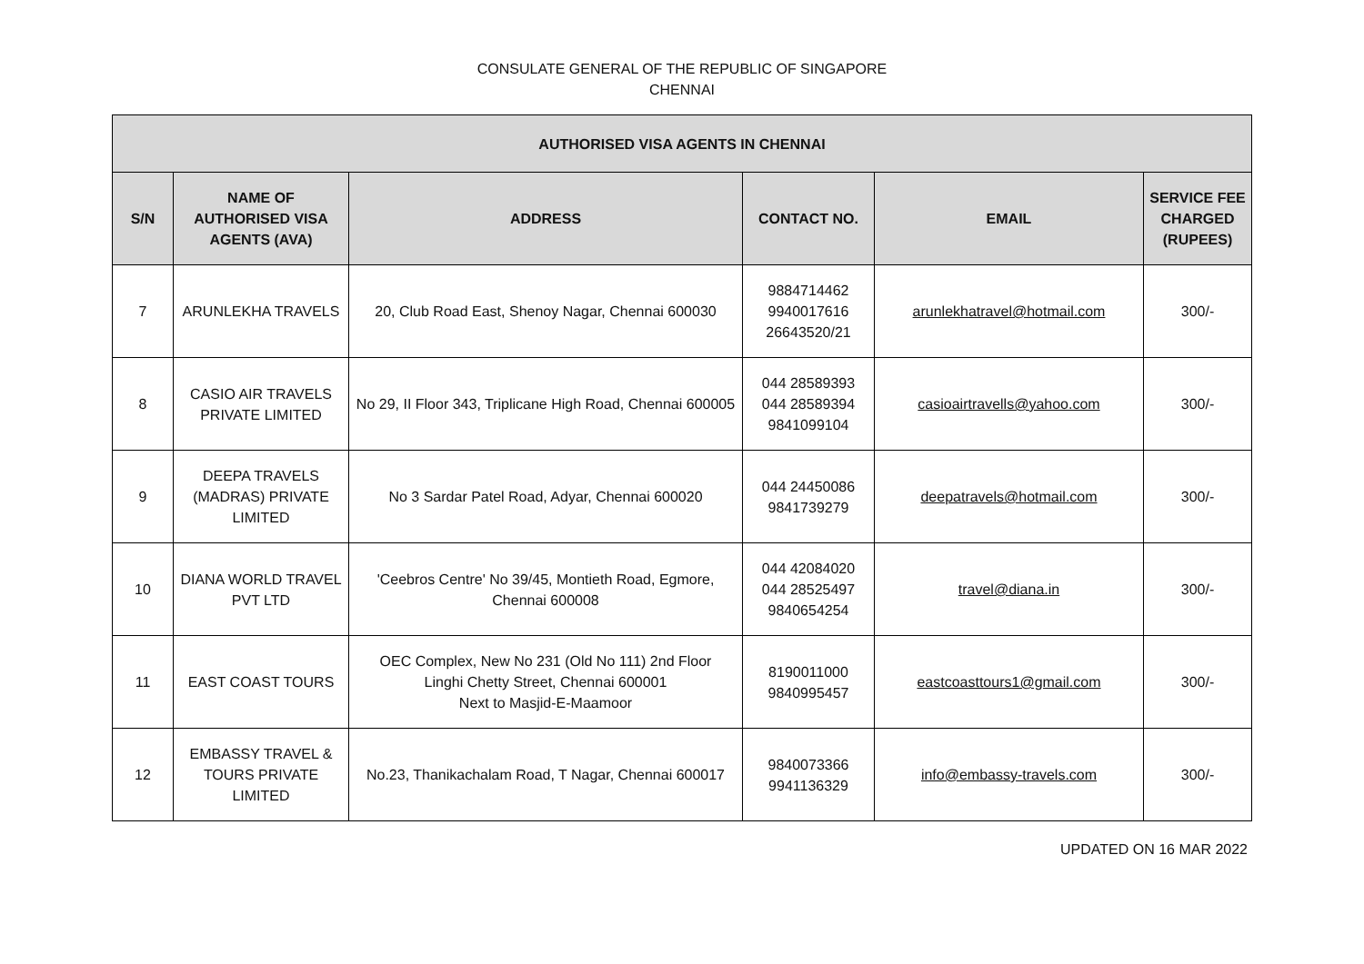CONSULATE GENERAL OF THE REPUBLIC OF SINGAPORE
CHENNAI
| AUTHORISED VISA AGENTS IN CHENNAI | | | | | |
| --- | --- | --- | --- | --- | --- |
| S/N | NAME OF AUTHORISED VISA AGENTS (AVA) | ADDRESS | CONTACT NO. | EMAIL | SERVICE FEE CHARGED (RUPEES) |
| 7 | ARUNLEKHA TRAVELS | 20, Club Road East, Shenoy Nagar, Chennai 600030 | 9884714462 9940017616 26643520/21 | arunlekhatravel@hotmail.com | 300/- |
| 8 | CASIO AIR TRAVELS PRIVATE LIMITED | No 29, II Floor 343, Triplicane High Road, Chennai 600005 | 044 28589393 044 28589394 9841099104 | casioairtravells@yahoo.com | 300/- |
| 9 | DEEPA TRAVELS (MADRAS) PRIVATE LIMITED | No 3 Sardar Patel Road, Adyar, Chennai 600020 | 044 24450086 9841739279 | deepatravels@hotmail.com | 300/- |
| 10 | DIANA WORLD TRAVEL PVT LTD | 'Ceebros Centre' No 39/45, Montieth Road, Egmore, Chennai 600008 | 044 42084020 044 28525497 9840654254 | travel@diana.in | 300/- |
| 11 | EAST COAST TOURS | OEC Complex, New No 231 (Old No 111) 2nd Floor Linghi Chetty Street, Chennai 600001 Next to Masjid-E-Maamoor | 8190011000 9840995457 | eastcoasttours1@gmail.com | 300/- |
| 12 | EMBASSY TRAVEL & TOURS PRIVATE LIMITED | No.23, Thanikachalam Road, T Nagar, Chennai 600017 | 9840073366 9941136329 | info@embassy-travels.com | 300/- |
UPDATED ON 16 MAR 2022